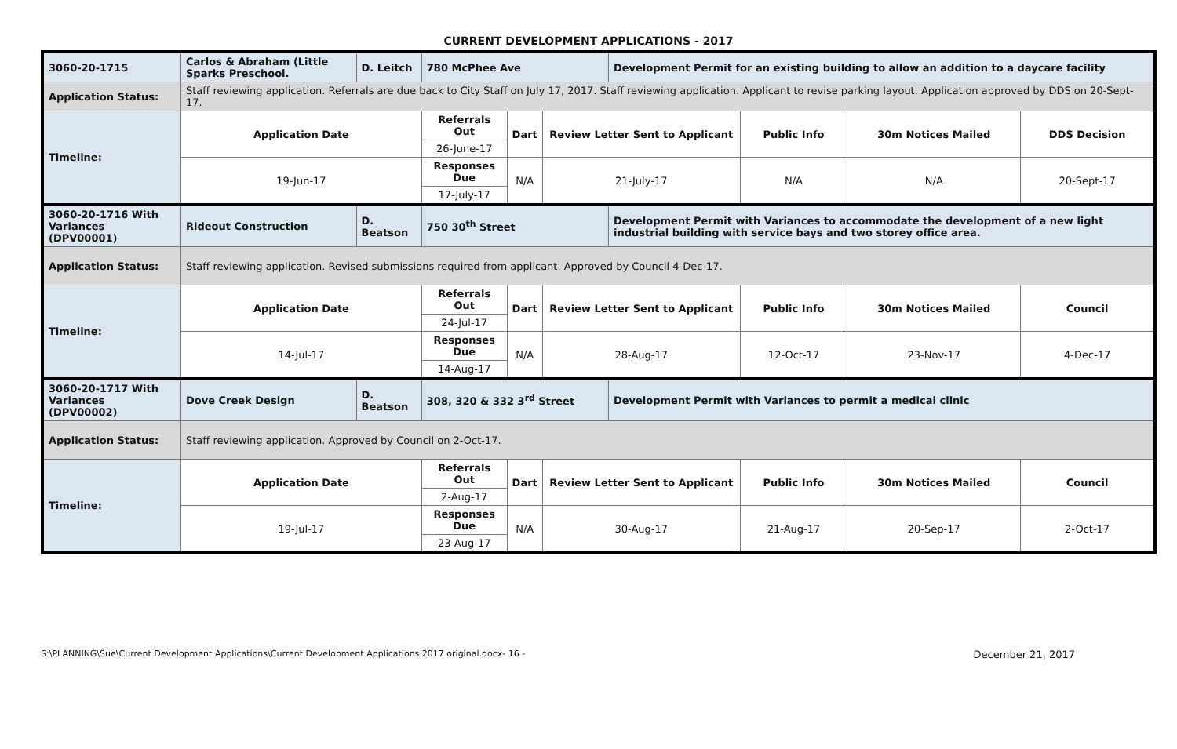CURRENT DEVELOPMENT APPLICATIONS - 2017
| 3060-20-1715 | Carlos & Abraham (Little Sparks Preschool. | D. Leitch | 780 McPhee Ave | | | Development Permit for an existing building to allow an addition to a daycare facility | | | |
| Application Status: | Staff reviewing application. Referrals are due back to City Staff on July 17, 2017. Staff reviewing application. Applicant to revise parking layout. Application approved by DDS on 20-Sept-17. | | | | | | | | |
| Timeline: | Application Date | | Referrals Out | Dart | Review Letter Sent to Applicant | | Public Info | 30m Notices Mailed | DDS Decision |
| | | | 26-June-17 | | | | | | |
| | 19-Jun-17 | | Responses Due | N/A | 21-July-17 | | N/A | N/A | 20-Sept-17 |
| | | | 17-July-17 | | | | | | |
| 3060-20-1716 With Variances (DPV00001) | Rideout Construction | D. Beatson | 750 30<sup>th</sup> Street | | | Development Permit with Variances to accommodate the development of a new light industrial building with service bays and two storey office area. | | | |
| Application Status: | Staff reviewing application. Revised submissions required from applicant. Approved by Council 4-Dec-17. | | | | | | | | |
| Timeline: | Application Date | | Referrals Out | Dart | Review Letter Sent to Applicant | | Public Info | 30m Notices Mailed | Council |
| | | | 24-Jul-17 | | | | | | |
| | 14-Jul-17 | | Responses Due | N/A | 28-Aug-17 | | 12-Oct-17 | 23-Nov-17 | 4-Dec-17 |
| | | | 14-Aug-17 | | | | | | |
| 3060-20-1717 With Variances (DPV00002) | Dove Creek Design | D. Beatson | 308, 320 & 332 3<sup>rd</sup> Street | | | Development Permit with Variances to permit a medical clinic | | | |
| Application Status: | Staff reviewing application. Approved by Council on 2-Oct-17. | | | | | | | | |
| Timeline: | Application Date | | Referrals Out | Dart | Review Letter Sent to Applicant | | Public Info | 30m Notices Mailed | Council |
| | | | 2-Aug-17 | | | | | | |
| | 19-Jul-17 | | Responses Due | N/A | 30-Aug-17 | | 21-Aug-17 | 20-Sep-17 | 2-Oct-17 |
| | | | 23-Aug-17 | | | | | | |
S:\PLANNING\Sue\Current Development Applications\Current Development Applications 2017 original.docx- 16 - December 21, 2017